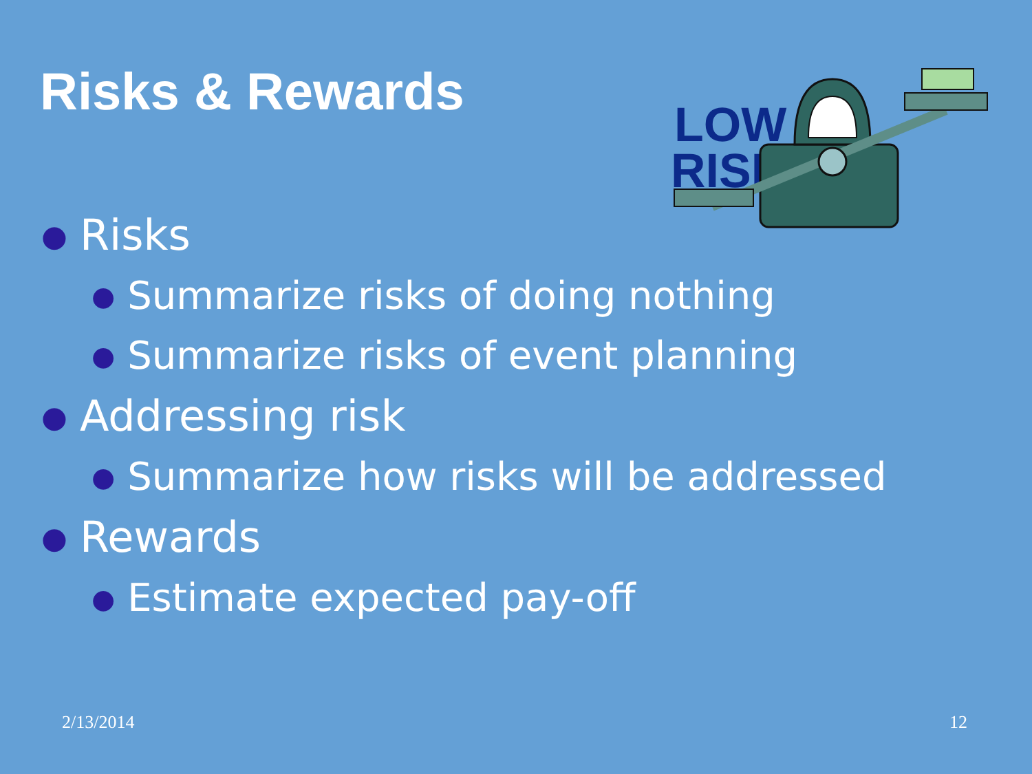Risks & Rewards
LOW
RISK
● Risks
● Summarize risks of doing nothing
● Summarize risks of event planning
● Addressing risk
● Summarize how risks will be addressed
● Rewards
● Estimate expected pay-off
2/13/2014 12